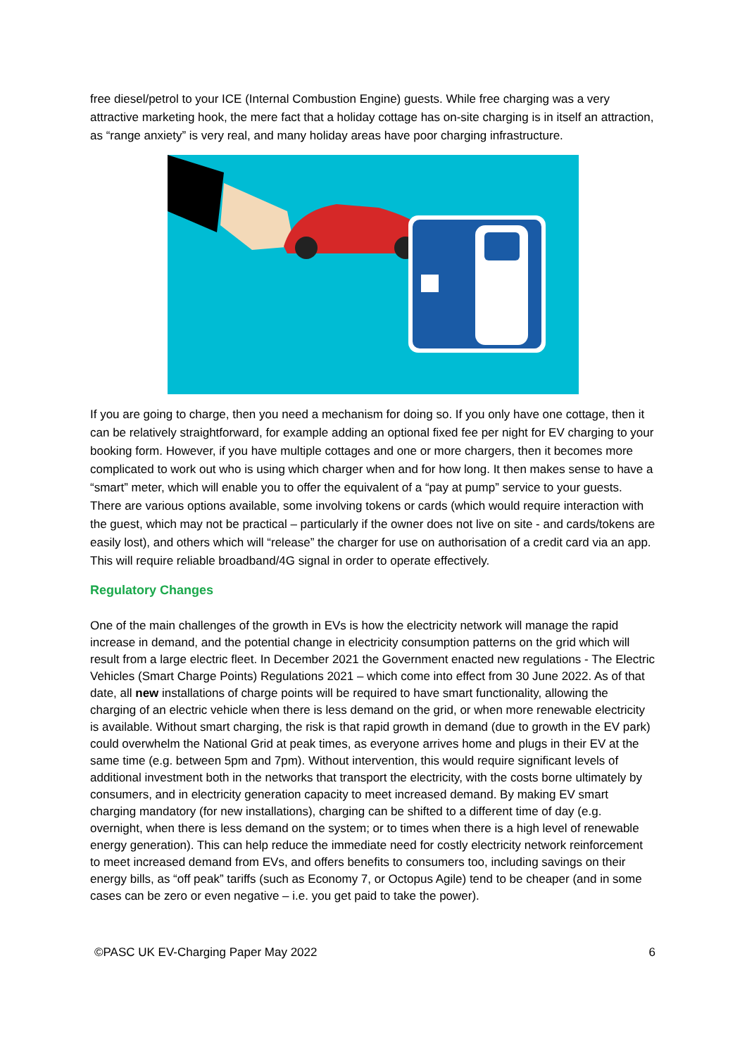free diesel/petrol to your ICE (Internal Combustion Engine) guests. While free charging was a very attractive marketing hook, the mere fact that a holiday cottage has on-site charging is in itself an attraction, as “range anxiety” is very real, and many holiday areas have poor charging infrastructure.
If you are going to charge, then you need a mechanism for doing so. If you only have one cottage, then it can be relatively straightforward, for example adding an optional fixed fee per night for EV charging to your booking form. However, if you have multiple cottages and one or more chargers, then it becomes more complicated to work out who is using which charger when and for how long. It then makes sense to have a “smart” meter, which will enable you to offer the equivalent of a “pay at pump” service to your guests. There are various options available, some involving tokens or cards (which would require interaction with the guest, which may not be practical – particularly if the owner does not live on site - and cards/tokens are easily lost), and others which will “release” the charger for use on authorisation of a credit card via an app. This will require reliable broadband/4G signal in order to operate effectively.
Regulatory Changes
One of the main challenges of the growth in EVs is how the electricity network will manage the rapid increase in demand, and the potential change in electricity consumption patterns on the grid which will result from a large electric fleet. In December 2021 the Government enacted new regulations - The Electric Vehicles (Smart Charge Points) Regulations 2021 – which come into effect from 30 June 2022. As of that date, all new installations of charge points will be required to have smart functionality, allowing the charging of an electric vehicle when there is less demand on the grid, or when more renewable electricity is available. Without smart charging, the risk is that rapid growth in demand (due to growth in the EV park) could overwhelm the National Grid at peak times, as everyone arrives home and plugs in their EV at the same time (e.g. between 5pm and 7pm). Without intervention, this would require significant levels of additional investment both in the networks that transport the electricity, with the costs borne ultimately by consumers, and in electricity generation capacity to meet increased demand. By making EV smart charging mandatory (for new installations), charging can be shifted to a different time of day (e.g. overnight, when there is less demand on the system; or to times when there is a high level of renewable energy generation). This can help reduce the immediate need for costly electricity network reinforcement to meet increased demand from EVs, and offers benefits to consumers too, including savings on their energy bills, as “off peak” tariffs (such as Economy 7, or Octopus Agile) tend to be cheaper (and in some cases can be zero or even negative – i.e. you get paid to take the power).
©PASC UK EV-Charging Paper May 2022 6